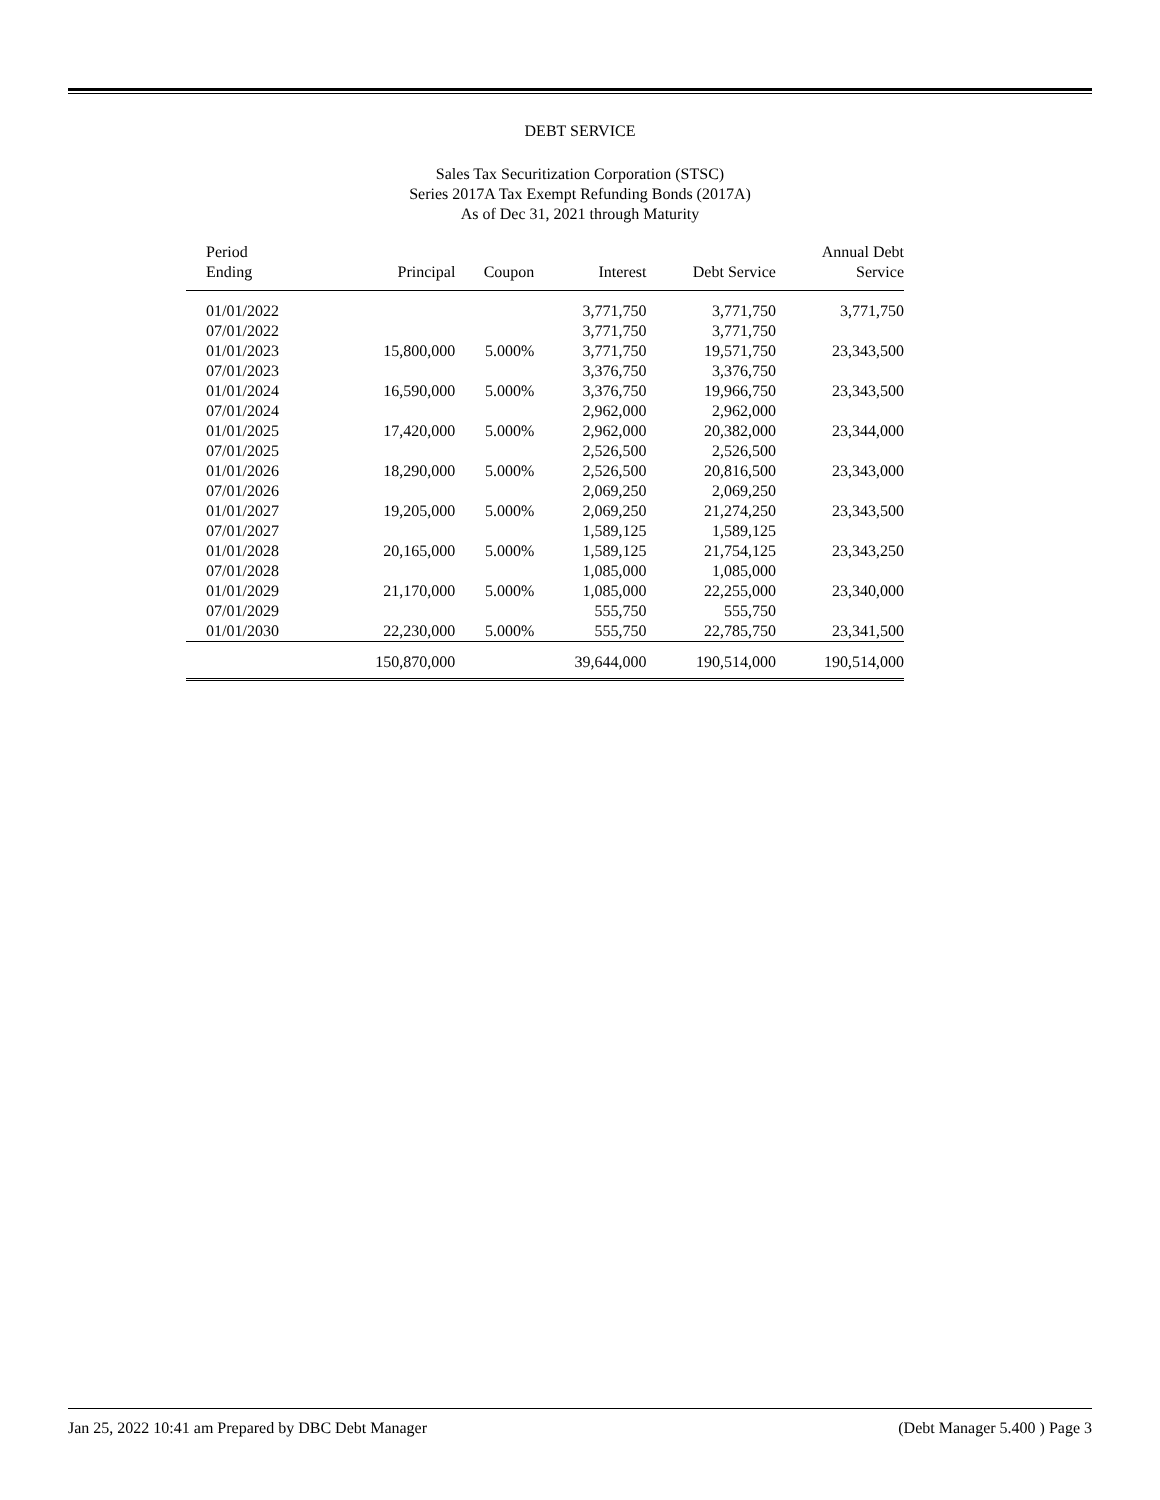DEBT SERVICE
Sales Tax Securitization Corporation (STSC)
Series 2017A Tax Exempt Refunding Bonds (2017A)
As of Dec 31, 2021 through Maturity
| Period Ending | Principal | Coupon | Interest | Debt Service | Annual Debt Service |
| --- | --- | --- | --- | --- | --- |
| 01/01/2022 | | | 3,771,750 | 3,771,750 | 3,771,750 |
| 07/01/2022 | | | 3,771,750 | 3,771,750 | |
| 01/01/2023 | 15,800,000 | 5.000% | 3,771,750 | 19,571,750 | 23,343,500 |
| 07/01/2023 | | | 3,376,750 | 3,376,750 | |
| 01/01/2024 | 16,590,000 | 5.000% | 3,376,750 | 19,966,750 | 23,343,500 |
| 07/01/2024 | | | 2,962,000 | 2,962,000 | |
| 01/01/2025 | 17,420,000 | 5.000% | 2,962,000 | 20,382,000 | 23,344,000 |
| 07/01/2025 | | | 2,526,500 | 2,526,500 | |
| 01/01/2026 | 18,290,000 | 5.000% | 2,526,500 | 20,816,500 | 23,343,000 |
| 07/01/2026 | | | 2,069,250 | 2,069,250 | |
| 01/01/2027 | 19,205,000 | 5.000% | 2,069,250 | 21,274,250 | 23,343,500 |
| 07/01/2027 | | | 1,589,125 | 1,589,125 | |
| 01/01/2028 | 20,165,000 | 5.000% | 1,589,125 | 21,754,125 | 23,343,250 |
| 07/01/2028 | | | 1,085,000 | 1,085,000 | |
| 01/01/2029 | 21,170,000 | 5.000% | 1,085,000 | 22,255,000 | 23,340,000 |
| 07/01/2029 | | | 555,750 | 555,750 | |
| 01/01/2030 | 22,230,000 | 5.000% | 555,750 | 22,785,750 | 23,341,500 |
| | 150,870,000 | | 39,644,000 | 190,514,000 | 190,514,000 |
Jan 25, 2022 10:41 am Prepared by DBC Debt Manager (Debt Manager 5.400 ) Page 3